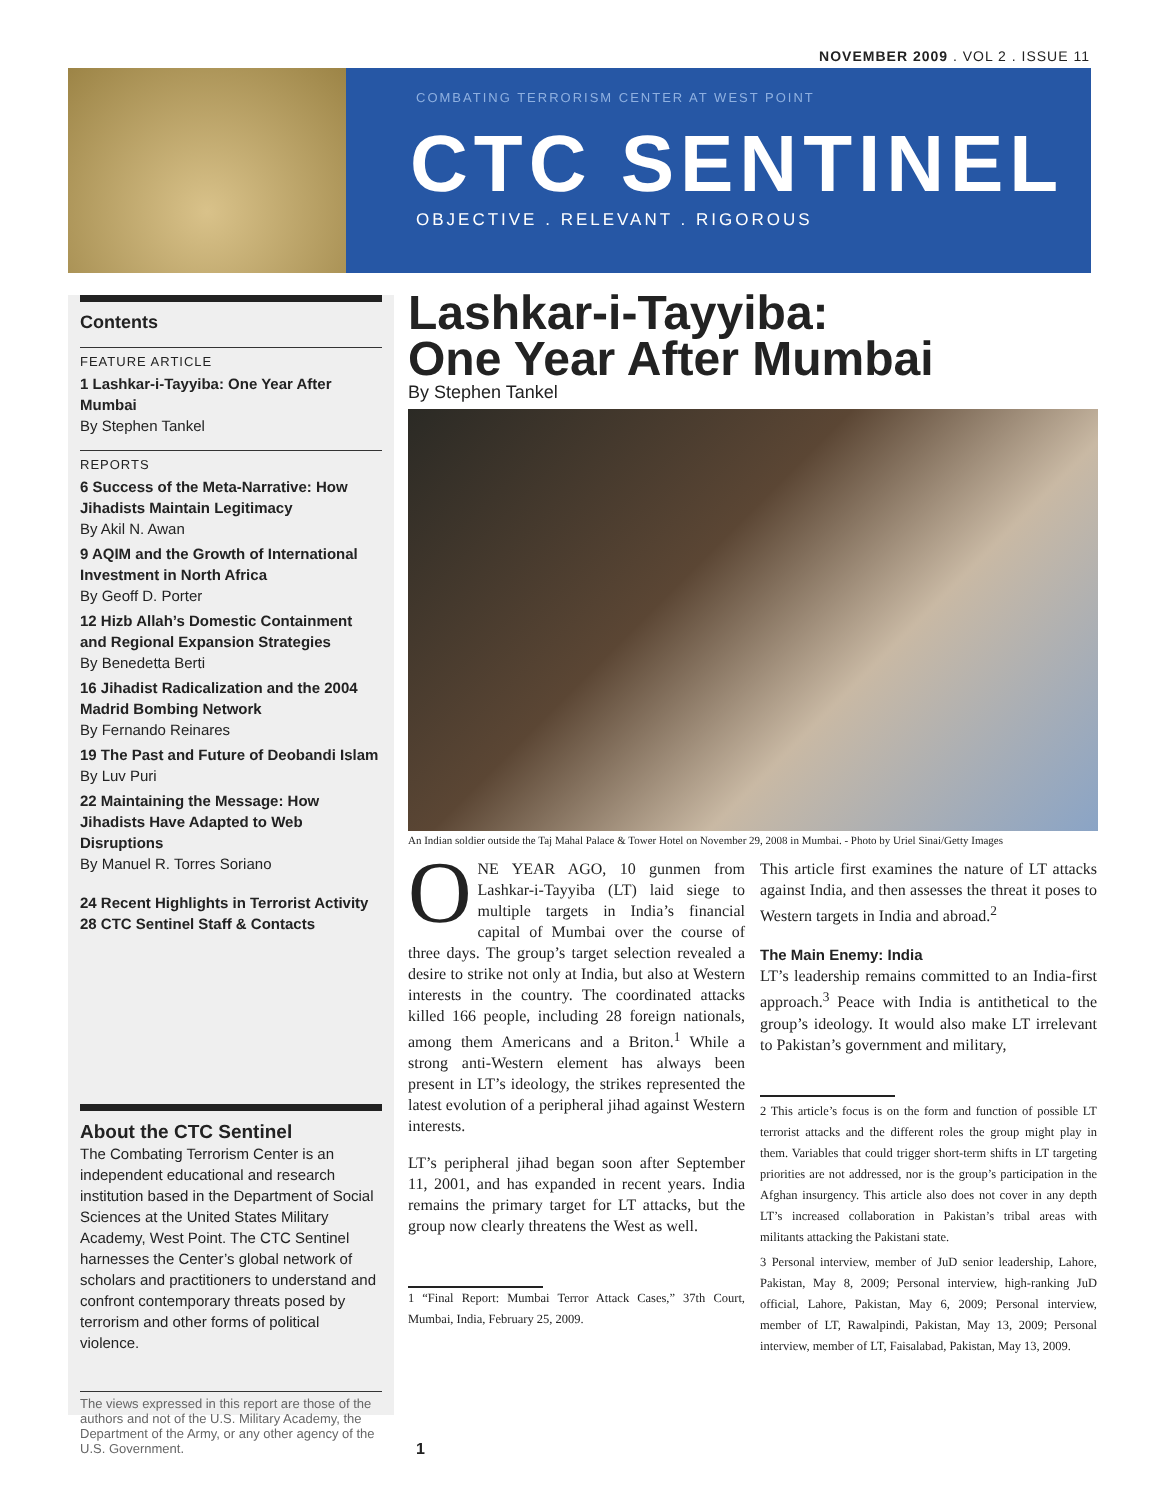NOVEMBER 2009 . VOL 2 . ISSUE 11
COMBATING TERRORISM CENTER AT WEST POINT
CTC SENTINEL
OBJECTIVE . RELEVANT . RIGOROUS
Contents
FEATURE ARTICLE
1 Lashkar-i-Tayyiba: One Year After Mumbai
By Stephen Tankel
REPORTS
6 Success of the Meta-Narrative: How Jihadists Maintain Legitimacy
By Akil N. Awan
9 AQIM and the Growth of International Investment in North Africa
By Geoff D. Porter
12 Hizb Allah’s Domestic Containment and Regional Expansion Strategies
By Benedetta Berti
16 Jihadist Radicalization and the 2004 Madrid Bombing Network
By Fernando Reinares
19 The Past and Future of Deobandi Islam
By Luv Puri
22 Maintaining the Message: How Jihadists Have Adapted to Web Disruptions
By Manuel R. Torres Soriano
24 Recent Highlights in Terrorist Activity
28 CTC Sentinel Staff & Contacts
About the CTC Sentinel
The Combating Terrorism Center is an independent educational and research institution based in the Department of Social Sciences at the United States Military Academy, West Point. The CTC Sentinel harnesses the Center’s global network of scholars and practitioners to understand and confront contemporary threats posed by terrorism and other forms of political violence.
The views expressed in this report are those of the authors and not of the U.S. Military Academy, the Department of the Army, or any other agency of the U.S. Government.
Lashkar-i-Tayyiba:
One Year After Mumbai
By Stephen Tankel
An Indian soldier outside the Taj Mahal Palace & Tower Hotel on November 29, 2008 in Mumbai. - Photo by Uriel Sinai/Getty Images
ONE YEAR AGO, 10 gunmen from Lashkar-i-Tayyiba (LT) laid siege to multiple targets in India’s financial capital of Mumbai over the course of three days. The group’s target selection revealed a desire to strike not only at India, but also at Western interests in the country. The coordinated attacks killed 166 people, including 28 foreign nationals, among them Americans and a Briton.<sup>1</sup> While a strong anti-Western element has always been present in LT’s ideology, the strikes represented the latest evolution of a peripheral jihad against Western interests.
LT’s peripheral jihad began soon after September 11, 2001, and has expanded in recent years. India remains the primary target for LT attacks, but the group now clearly threatens the West as well.
1 “Final Report: Mumbai Terror Attack Cases,” 37th Court, Mumbai, India, February 25, 2009.
This article first examines the nature of LT attacks against India, and then assesses the threat it poses to Western targets in India and abroad.<sup>2</sup>
The Main Enemy: India
LT’s leadership remains committed to an India-first approach.<sup>3</sup> Peace with India is antithetical to the group’s ideology. It would also make LT irrelevant to Pakistan’s government and military,
2 This article’s focus is on the form and function of possible LT terrorist attacks and the different roles the group might play in them. Variables that could trigger short-term shifts in LT targeting priorities are not addressed, nor is the group’s participation in the Afghan insurgency. This article also does not cover in any depth LT’s increased collaboration in Pakistan’s tribal areas with militants attacking the Pakistani state.
3 Personal interview, member of JuD senior leadership, Lahore, Pakistan, May 8, 2009; Personal interview, high-ranking JuD official, Lahore, Pakistan, May 6, 2009; Personal interview, member of LT, Rawalpindi, Pakistan, May 13, 2009; Personal interview, member of LT, Faisalabad, Pakistan, May 13, 2009.
1